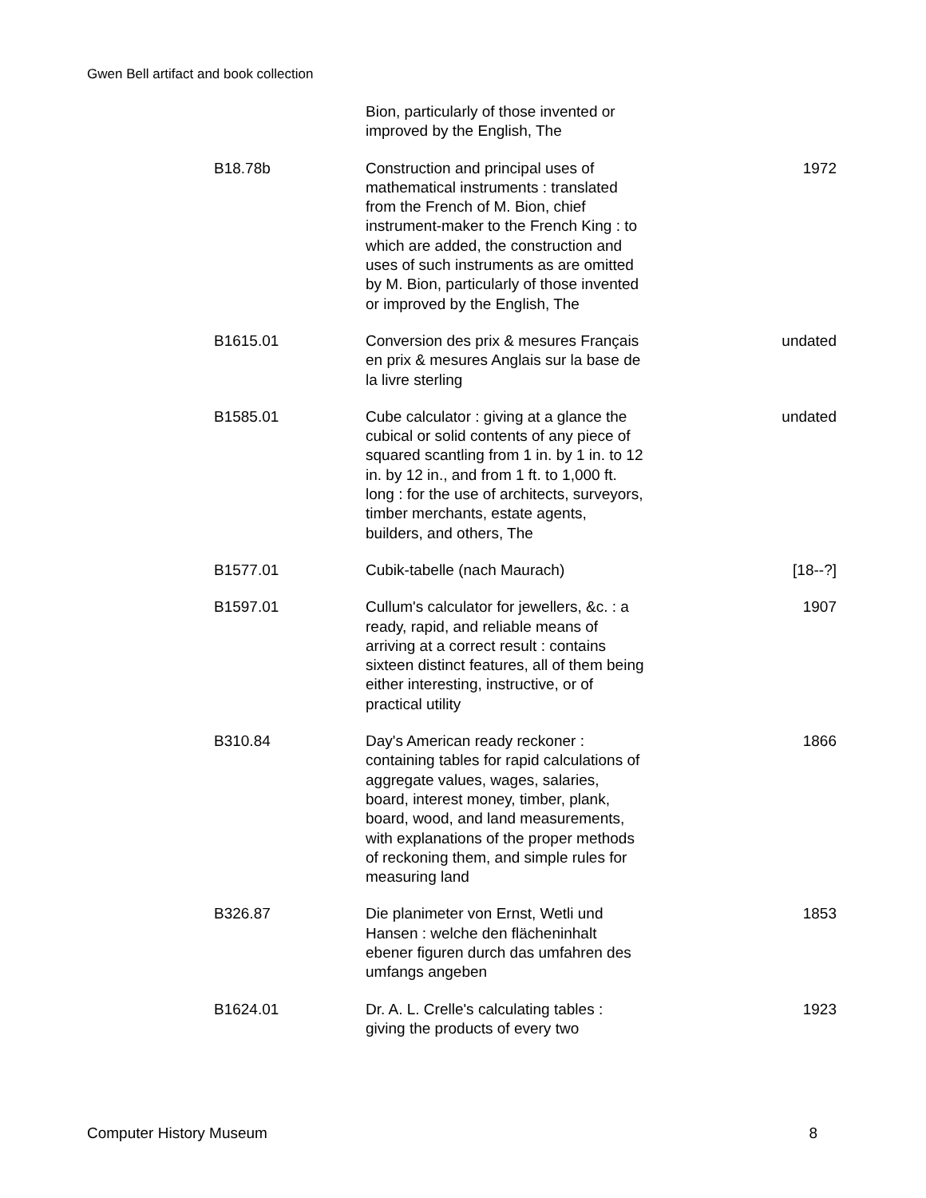Gwen Bell artifact and book collection
| | Bion, particularly of those invented or improved by the English, The | |
| B18.78b | Construction and principal uses of mathematical instruments : translated from the French of M. Bion, chief instrument-maker to the French King : to which are added, the construction and uses of such instruments as are omitted by M. Bion, particularly of those invented or improved by the English, The | 1972 |
| B1615.01 | Conversion des prix & mesures Français en prix & mesures Anglais sur la base de la livre sterling | undated |
| B1585.01 | Cube calculator : giving at a glance the cubical or solid contents of any piece of squared scantling from 1 in. by 1 in. to 12 in. by 12 in., and from 1 ft. to 1,000 ft. long : for the use of architects, surveyors, timber merchants, estate agents, builders, and others, The | undated |
| B1577.01 | Cubik-tabelle (nach Maurach) | [18--?] |
| B1597.01 | Cullum's calculator for jewellers, &c. : a ready, rapid, and reliable means of arriving at a correct result : contains sixteen distinct features, all of them being either interesting, instructive, or of practical utility | 1907 |
| B310.84 | Day's American ready reckoner : containing tables for rapid calculations of aggregate values, wages, salaries, board, interest money, timber, plank, board, wood, and land measurements, with explanations of the proper methods of reckoning them, and simple rules for measuring land | 1866 |
| B326.87 | Die planimeter von Ernst, Wetli und Hansen : welche den flächeninhalt ebener figuren durch das umfahren des umfangs angeben | 1853 |
| B1624.01 | Dr. A. L. Crelle's calculating tables : giving the products of every two | 1923 |
Computer History Museum 8